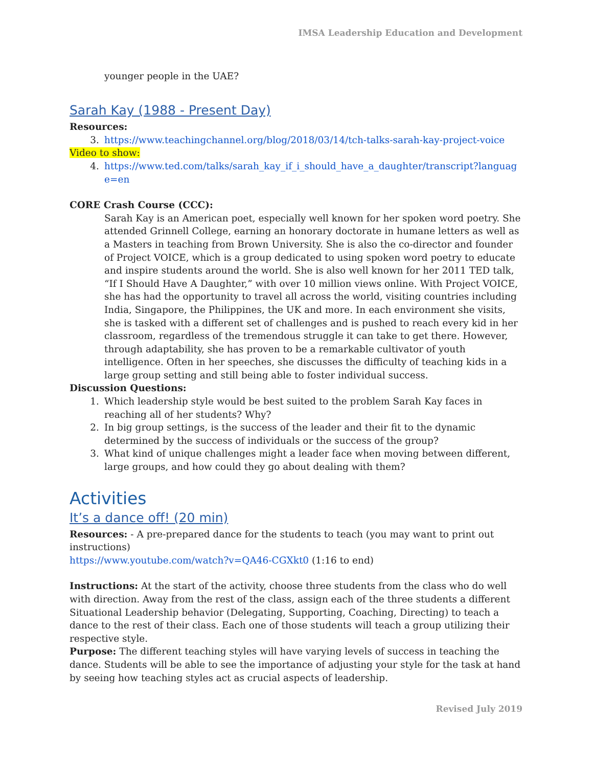IMSA Leadership Education and Development
younger people in the UAE?
Sarah Kay (1988 - Present Day)
Resources:
3. https://www.teachingchannel.org/blog/2018/03/14/tch-talks-sarah-kay-project-voice
Video to show:
4. https://www.ted.com/talks/sarah_kay_if_i_should_have_a_daughter/transcript?language=en
CORE Crash Course (CCC):
Sarah Kay is an American poet, especially well known for her spoken word poetry. She attended Grinnell College, earning an honorary doctorate in humane letters as well as a Masters in teaching from Brown University. She is also the co-director and founder of Project VOICE, which is a group dedicated to using spoken word poetry to educate and inspire students around the world. She is also well known for her 2011 TED talk, “If I Should Have A Daughter,” with over 10 million views online. With Project VOICE, she has had the opportunity to travel all across the world, visiting countries including India, Singapore, the Philippines, the UK and more. In each environment she visits, she is tasked with a different set of challenges and is pushed to reach every kid in her classroom, regardless of the tremendous struggle it can take to get there. However, through adaptability, she has proven to be a remarkable cultivator of youth intelligence. Often in her speeches, she discusses the difficulty of teaching kids in a large group setting and still being able to foster individual success.
Discussion Questions:
1. Which leadership style would be best suited to the problem Sarah Kay faces in reaching all of her students? Why?
2. In big group settings, is the success of the leader and their fit to the dynamic determined by the success of individuals or the success of the group?
3. What kind of unique challenges might a leader face when moving between different, large groups, and how could they go about dealing with them?
Activities
It’s a dance off! (20 min)
Resources: - A pre-prepared dance for the students to teach (you may want to print out instructions)
https://www.youtube.com/watch?v=QA46-CGXkt0 (1:16 to end)
Instructions: At the start of the activity, choose three students from the class who do well with direction. Away from the rest of the class, assign each of the three students a different Situational Leadership behavior (Delegating, Supporting, Coaching, Directing) to teach a dance to the rest of their class. Each one of those students will teach a group utilizing their respective style.
Purpose: The different teaching styles will have varying levels of success in teaching the dance. Students will be able to see the importance of adjusting your style for the task at hand by seeing how teaching styles act as crucial aspects of leadership.
Revised July 2019